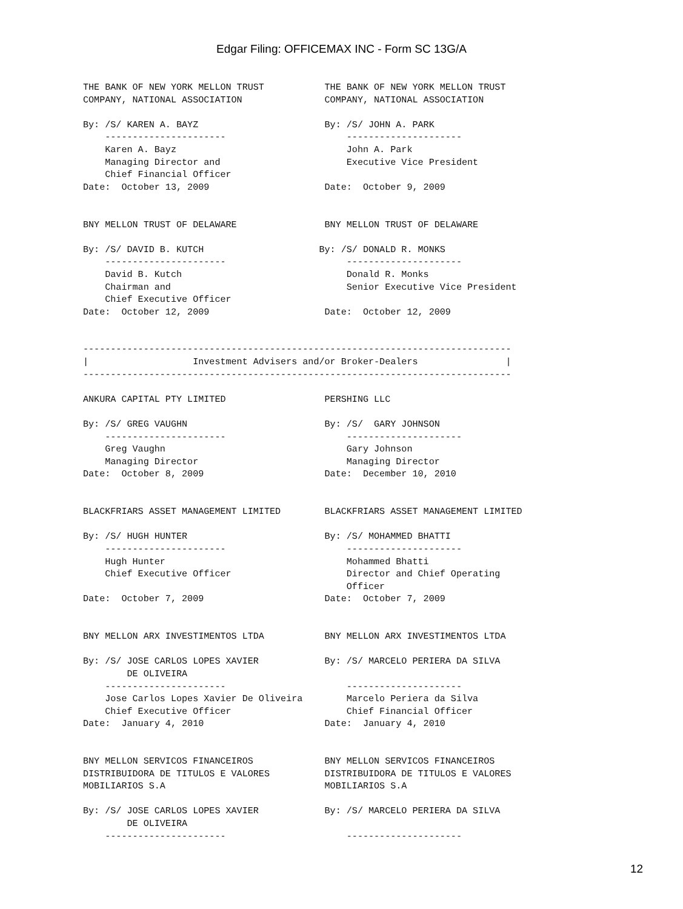Edgar Filing: OFFICEMAX INC - Form SC 13G/A
THE BANK OF NEW YORK MELLON TRUST           THE BANK OF NEW YORK MELLON TRUST
COMPANY, NATIONAL ASSOCIATION               COMPANY, NATIONAL ASSOCIATION

By: /S/ KAREN A. BAYZ                       By: /S/ JOHN A. PARK
    ----------------------                      ---------------------
    Karen A. Bayz                               John A. Park
    Managing Director and                       Executive Vice President
    Chief Financial Officer
Date:  October 13, 2009                     Date:  October 9, 2009


BNY MELLON TRUST OF DELAWARE                BNY MELLON TRUST OF DELAWARE

By: /S/ DAVID B. KUTCH                     By: /S/ DONALD R. MONKS
    ----------------------                      ---------------------
    David B. Kutch                              Donald R. Monks
    Chairman and                                Senior Executive Vice President
    Chief Executive Officer
Date:  October 12, 2009                     Date:  October 12, 2009


------------------------------------------------------------------------------
|                   Investment Advisers and/or Broker-Dealers                |
------------------------------------------------------------------------------

ANKURA CAPITAL PTY LIMITED                  PERSHING LLC

By: /S/ GREG VAUGHN                         By: /S/  GARY JOHNSON
    ----------------------                      ---------------------
    Greg Vaughn                                 Gary Johnson
    Managing Director                           Managing Director
Date:  October 8, 2009                      Date:  December 10, 2010


BLACKFRIARS ASSET MANAGEMENT LIMITED        BLACKFRIARS ASSET MANAGEMENT LIMITED

By: /S/ HUGH HUNTER                         By: /S/ MOHAMMED BHATTI
    ----------------------                      ---------------------
    Hugh Hunter                                 Mohammed Bhatti
    Chief Executive Officer                     Director and Chief Operating
                                                Officer
Date:  October 7, 2009                      Date:  October 7, 2009


BNY MELLON ARX INVESTIMENTOS LTDA           BNY MELLON ARX INVESTIMENTOS LTDA

By: /S/ JOSE CARLOS LOPES XAVIER            By: /S/ MARCELO PERIERA DA SILVA
        DE OLIVEIRA
    ----------------------                      ---------------------
    Jose Carlos Lopes Xavier De Oliveira        Marcelo Periera da Silva
    Chief Executive Officer                     Chief Financial Officer
Date:  January 4, 2010                      Date:  January 4, 2010


BNY MELLON SERVICOS FINANCEIROS             BNY MELLON SERVICOS FINANCEIROS
DISTRIBUIDORA DE TITULOS E VALORES          DISTRIBUIDORA DE TITULOS E VALORES
MOBILIARIOS S.A                             MOBILIARIOS S.A

By: /S/ JOSE CARLOS LOPES XAVIER            By: /S/ MARCELO PERIERA DA SILVA
        DE OLIVEIRA
    ----------------------                      ---------------------
12